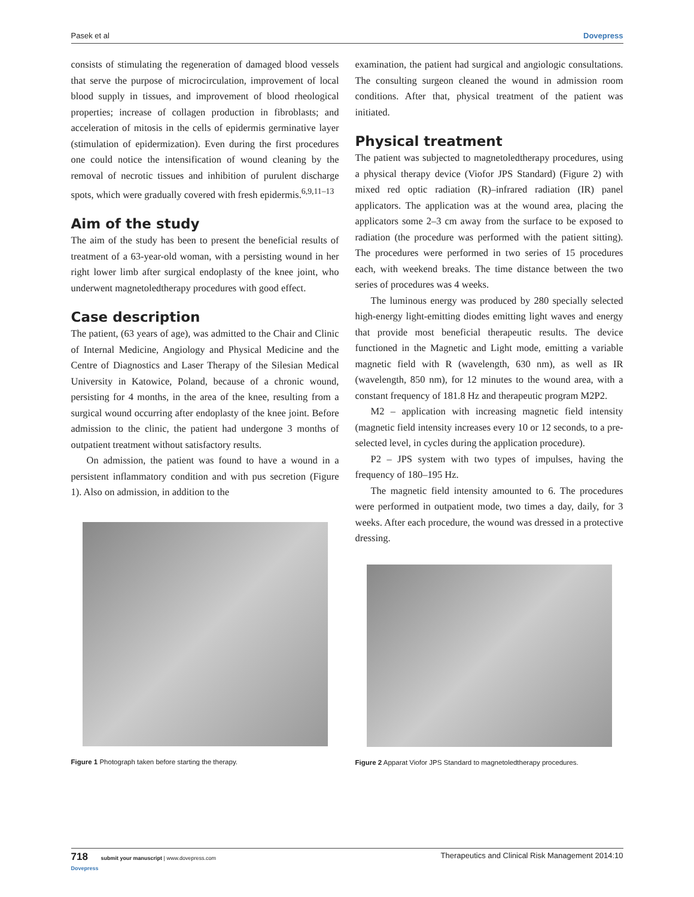Pasek et al Dovepress
consists of stimulating the regeneration of damaged blood vessels that serve the purpose of microcirculation, improvement of local blood supply in tissues, and improvement of blood rheological properties; increase of collagen production in fibroblasts; and acceleration of mitosis in the cells of epidermis germinative layer (stimulation of epidermization). Even during the first procedures one could notice the intensification of wound cleaning by the removal of necrotic tissues and inhibition of purulent discharge spots, which were gradually covered with fresh epidermis.<sup>6,9,11–13</sup>
Aim of the study
The aim of the study has been to present the beneficial results of treatment of a 63-year-old woman, with a persisting wound in her right lower limb after surgical endoplasty of the knee joint, who underwent magnetoledtherapy procedures with good effect.
Case description
The patient, (63 years of age), was admitted to the Chair and Clinic of Internal Medicine, Angiology and Physical Medicine and the Centre of Diagnostics and Laser Therapy of the Silesian Medical University in Katowice, Poland, because of a chronic wound, persisting for 4 months, in the area of the knee, resulting from a surgical wound occurring after endoplasty of the knee joint. Before admission to the clinic, the patient had undergone 3 months of outpatient treatment without satisfactory results.
On admission, the patient was found to have a wound in a persistent inflammatory condition and with pus secretion (Figure 1). Also on admission, in addition to the
Figure 1 Photograph taken before starting the therapy.
examination, the patient had surgical and angiologic consultations. The consulting surgeon cleaned the wound in admission room conditions. After that, physical treatment of the patient was initiated.
Physical treatment
The patient was subjected to magnetoledtherapy procedures, using a physical therapy device (Viofor JPS Standard) (Figure 2) with mixed red optic radiation (R)–infrared radiation (IR) panel applicators. The application was at the wound area, placing the applicators some 2–3 cm away from the surface to be exposed to radiation (the procedure was performed with the patient sitting). The procedures were performed in two series of 15 procedures each, with weekend breaks. The time distance between the two series of procedures was 4 weeks.
The luminous energy was produced by 280 specially selected high-energy light-emitting diodes emitting light waves and energy that provide most beneficial therapeutic results. The device functioned in the Magnetic and Light mode, emitting a variable magnetic field with R (wavelength, 630 nm), as well as IR (wavelength, 850 nm), for 12 minutes to the wound area, with a constant frequency of 181.8 Hz and therapeutic program M2P2.
M2 – application with increasing magnetic field intensity (magnetic field intensity increases every 10 or 12 seconds, to a pre-selected level, in cycles during the application procedure).
P2 – JPS system with two types of impulses, having the frequency of 180–195 Hz.
The magnetic field intensity amounted to 6. The procedures were performed in outpatient mode, two times a day, daily, for 3 weeks. After each procedure, the wound was dressed in a protective dressing.
Figure 2 Apparat Viofor JPS Standard to magnetoledtherapy procedures.
718 submit your manuscript | www.dovepress.com
Dovepress Therapeutics and Clinical Risk Management 2014:10